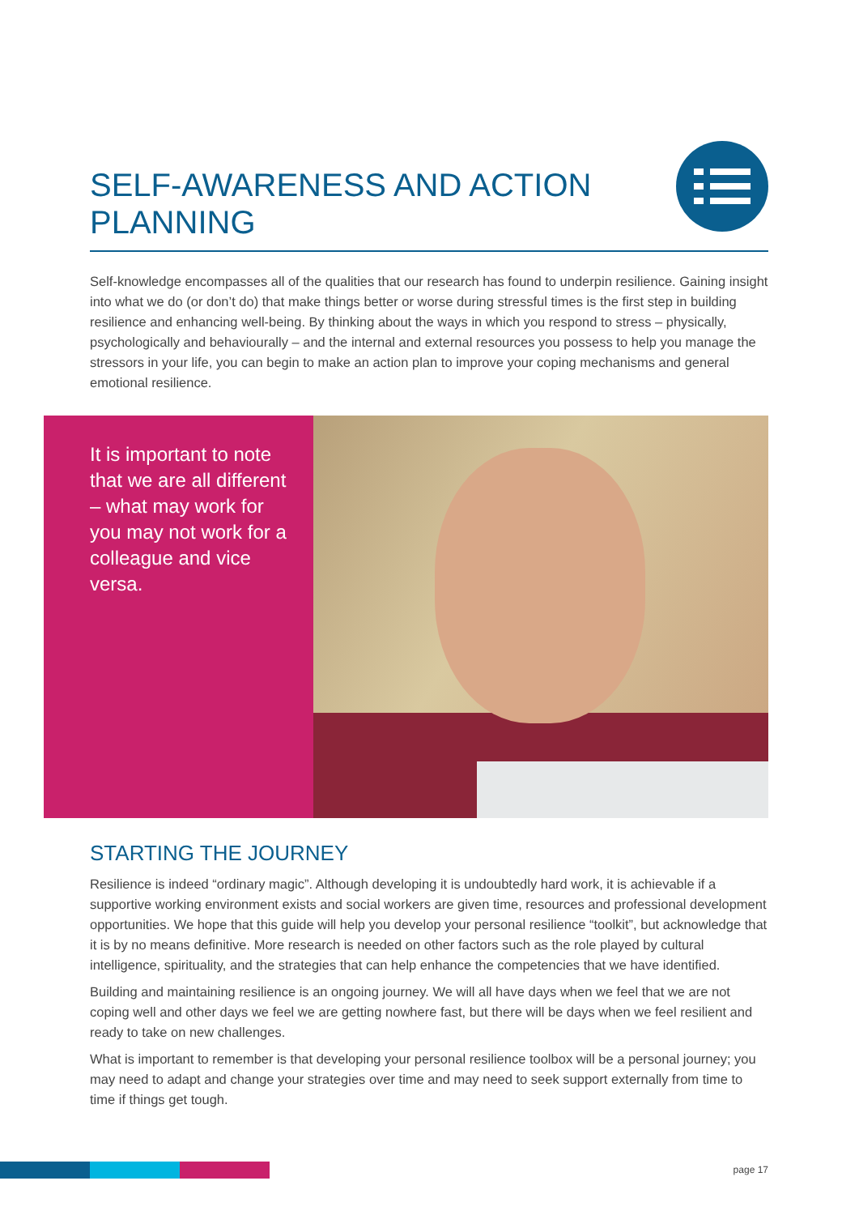SELF-AWARENESS AND ACTION PLANNING
Self-knowledge encompasses all of the qualities that our research has found to underpin resilience. Gaining insight into what we do (or don’t do) that make things better or worse during stressful times is the first step in building resilience and enhancing well-being. By thinking about the ways in which you respond to stress – physically, psychologically and behaviourally – and the internal and external resources you possess to help you manage the stressors in your life, you can begin to make an action plan to improve your coping mechanisms and general emotional resilience.
It is important to note that we are all different – what may work for you may not work for a colleague and vice versa.
STARTING THE JOURNEY
Resilience is indeed “ordinary magic”. Although developing it is undoubtedly hard work, it is achievable if a supportive working environment exists and social workers are given time, resources and professional development opportunities. We hope that this guide will help you develop your personal resilience “toolkit”, but acknowledge that it is by no means definitive. More research is needed on other factors such as the role played by cultural intelligence, spirituality, and the strategies that can help enhance the competencies that we have identified.
Building and maintaining resilience is an ongoing journey. We will all have days when we feel that we are not coping well and other days we feel we are getting nowhere fast, but there will be days when we feel resilient and ready to take on new challenges.
What is important to remember is that developing your personal resilience toolbox will be a personal journey; you may need to adapt and change your strategies over time and may need to seek support externally from time to time if things get tough.
page 17